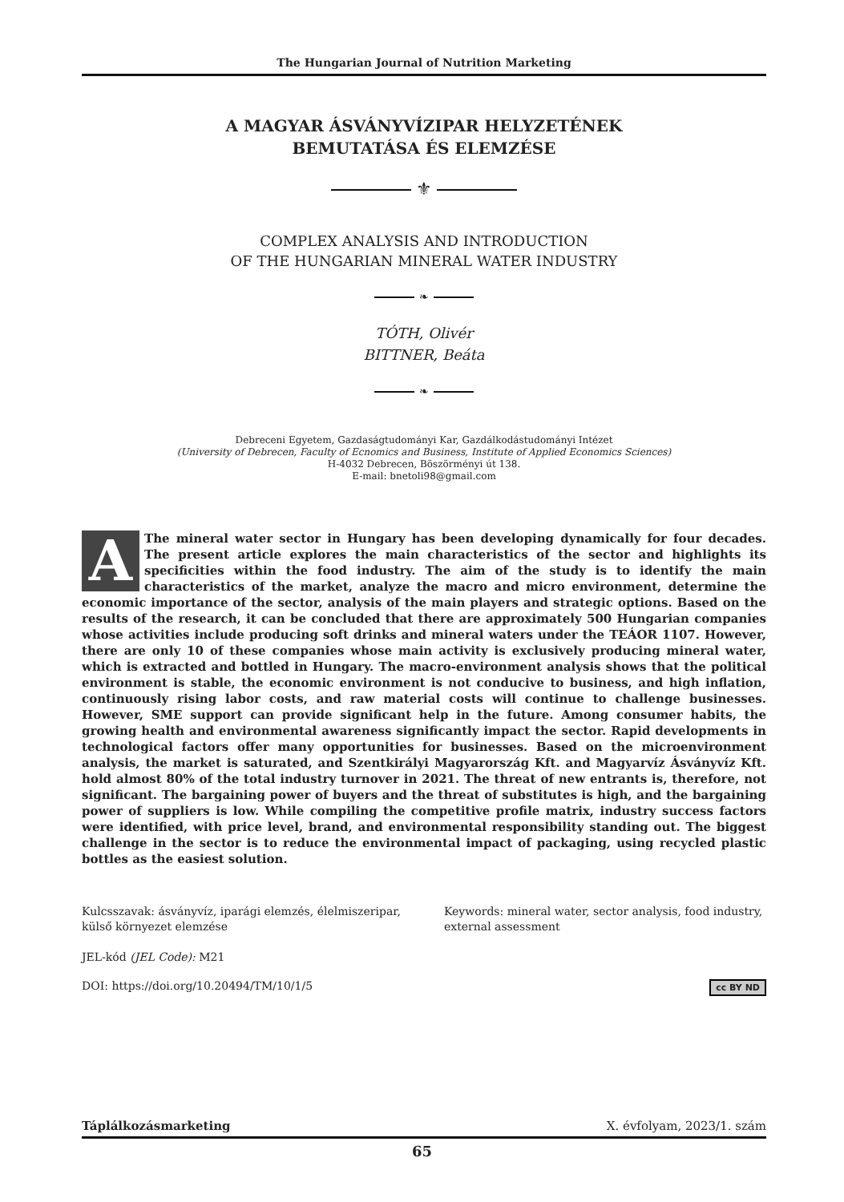The Hungarian Journal of Nutrition Marketing
A MAGYAR ÁSVÁNYVÍZIPAR HELYZETÉNEK
BEMUTATÁSA ÉS ELEMZÉSE
⚜
COMPLEX ANALYSIS AND INTRODUCTION
OF THE HUNGARIAN MINERAL WATER INDUSTRY
❧
TÓTH, Olivér
BITTNER, Beáta
❧
Debreceni Egyetem, Gazdaságtudományi Kar, Gazdálkodástudományi Intézet
(University of Debrecen, Faculty of Ecnomics and Business, Institute of Applied Economics Sciences)
H-4032 Debrecen, Böszörményi út 138.
E-mail: bnetoli98@gmail.com
AThe mineral water sector in Hungary has been developing dynamically for four decades. The present article explores the main characteristics of the sector and highlights its specificities within the food industry. The aim of the study is to identify the main characteristics of the market, analyze the macro and micro environment, determine the economic importance of the sector, analysis of the main players and strategic options. Based on the results of the research, it can be concluded that there are approximately 500 Hungarian companies whose activities include producing soft drinks and mineral waters under the TEÁOR 1107. However, there are only 10 of these companies whose main activity is exclusively producing mineral water, which is extracted and bottled in Hungary. The macro-environment analysis shows that the political environment is stable, the economic environment is not conducive to business, and high inflation, continuously rising labor costs, and raw material costs will continue to challenge businesses. However, SME support can provide significant help in the future. Among consumer habits, the growing health and environmental awareness significantly impact the sector. Rapid developments in technological factors offer many opportunities for businesses. Based on the microenvironment analysis, the market is saturated, and Szentkirályi Magyarország Kft. and Magyarvíz Ásványvíz Kft. hold almost 80% of the total industry turnover in 2021. The threat of new entrants is, therefore, not significant. The bargaining power of buyers and the threat of substitutes is high, and the bargaining power of suppliers is low. While compiling the competitive profile matrix, industry success factors were identified, with price level, brand, and environmental responsibility standing out. The biggest challenge in the sector is to reduce the environmental impact of packaging, using recycled plastic bottles as the easiest solution.
Kulcsszavak: ásványvíz, iparági elemzés, élelmiszeripar, külső környezet elemzése
Keywords: mineral water, sector analysis, food industry, external assessment
JEL-kód (JEL Code): M21
cc BY ND DOI: https://doi.org/10.20494/TM/10/1/5
Táplálkozásmarketing X. évfolyam, 2023/1. szám
65